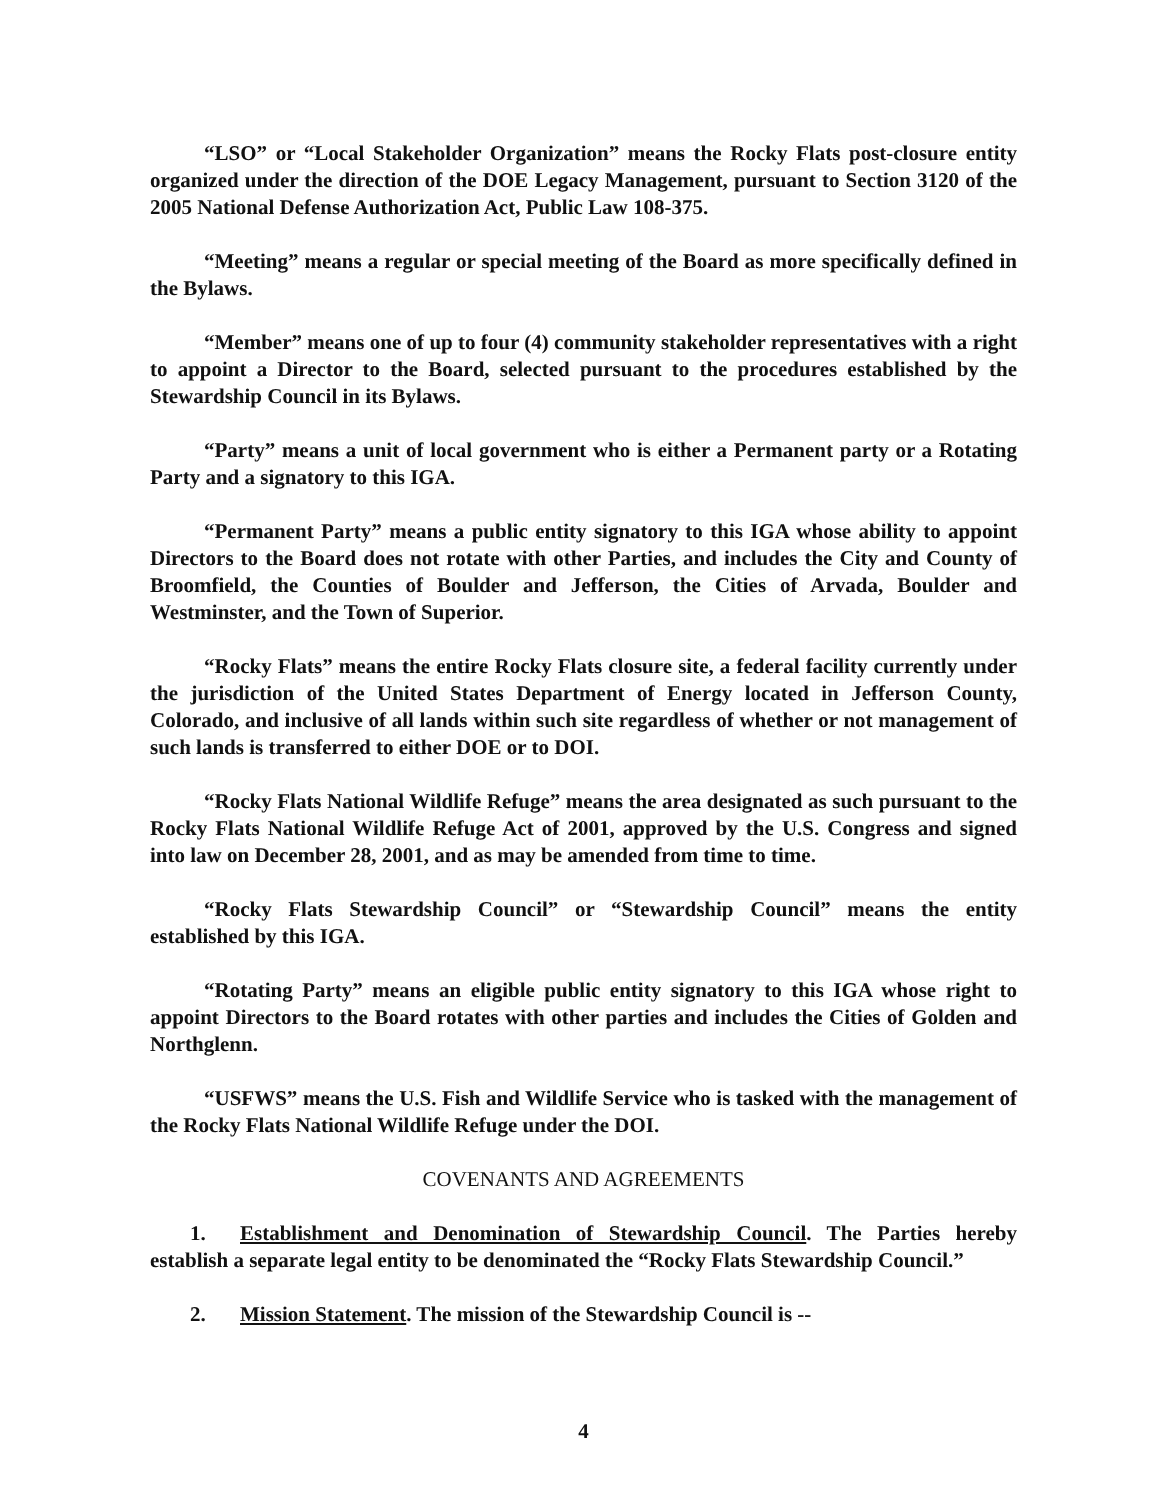“LSO” or “Local Stakeholder Organization” means the Rocky Flats post-closure entity organized under the direction of the DOE Legacy Management, pursuant to Section 3120 of the 2005 National Defense Authorization Act, Public Law 108-375.
“Meeting” means a regular or special meeting of the Board as more specifically defined in the Bylaws.
“Member” means one of up to four (4) community stakeholder representatives with a right to appoint a Director to the Board, selected pursuant to the procedures established by the Stewardship Council in its Bylaws.
“Party” means a unit of local government who is either a Permanent party or a Rotating Party and a signatory to this IGA.
“Permanent Party” means a public entity signatory to this IGA whose ability to appoint Directors to the Board does not rotate with other Parties, and includes the City and County of Broomfield, the Counties of Boulder and Jefferson, the Cities of Arvada, Boulder and Westminster, and the Town of Superior.
“Rocky Flats” means the entire Rocky Flats closure site, a federal facility currently under the jurisdiction of the United States Department of Energy located in Jefferson County, Colorado, and inclusive of all lands within such site regardless of whether or not management of such lands is transferred to either DOE or to DOI.
“Rocky Flats National Wildlife Refuge” means the area designated as such pursuant to the Rocky Flats National Wildlife Refuge Act of 2001, approved by the U.S. Congress and signed into law on December 28, 2001, and as may be amended from time to time.
“Rocky Flats Stewardship Council” or “Stewardship Council” means the entity established by this IGA.
“Rotating Party” means an eligible public entity signatory to this IGA whose right to appoint Directors to the Board rotates with other parties and includes the Cities of Golden and Northglenn.
“USFWS” means the U.S. Fish and Wildlife Service who is tasked with the management of the Rocky Flats National Wildlife Refuge under the DOI.
COVENANTS AND AGREEMENTS
1. Establishment and Denomination of Stewardship Council. The Parties hereby establish a separate legal entity to be denominated the “Rocky Flats Stewardship Council.”
2. Mission Statement. The mission of the Stewardship Council is --
4